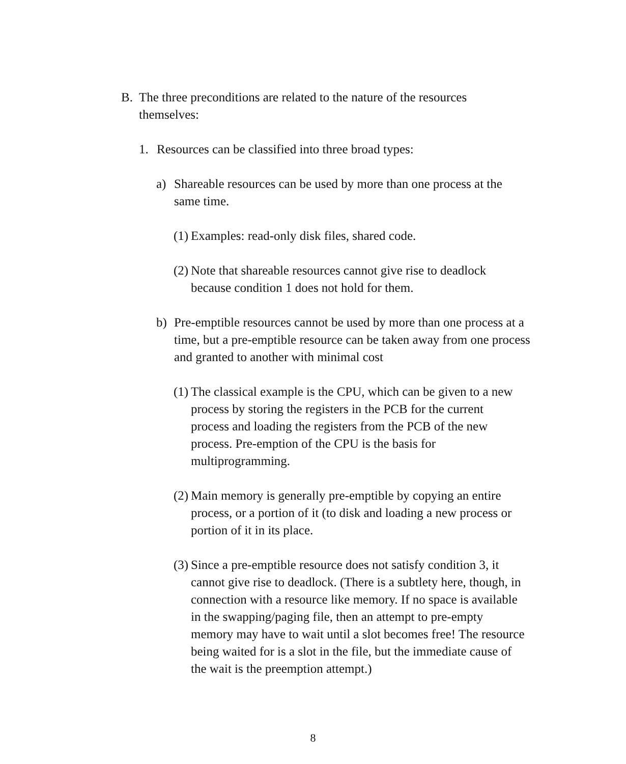B. The three preconditions are related to the nature of the resources themselves:
1. Resources can be classified into three broad types:
a) Shareable resources can be used by more than one process at the same time.
(1) Examples: read-only disk files, shared code.
(2) Note that shareable resources cannot give rise to deadlock because condition 1 does not hold for them.
b) Pre-emptible resources cannot be used by more than one process at a time, but a pre-emptible resource can be taken away from one process and granted to another with minimal cost
(1) The classical example is the CPU, which can be given to a new process by storing the registers in the PCB for the current process and loading the registers from the PCB of the new process. Pre-emption of the CPU is the basis for multiprogramming.
(2) Main memory is generally pre-emptible by copying an entire process, or a portion of it (to disk and loading a new process or portion of it in its place.
(3) Since a pre-emptible resource does not satisfy condition 3, it cannot give rise to deadlock. (There is a subtlety here, though, in connection with a resource like memory. If no space is available in the swapping/paging file, then an attempt to pre-empty memory may have to wait until a slot becomes free! The resource being waited for is a slot in the file, but the immediate cause of the wait is the preemption attempt.)
8